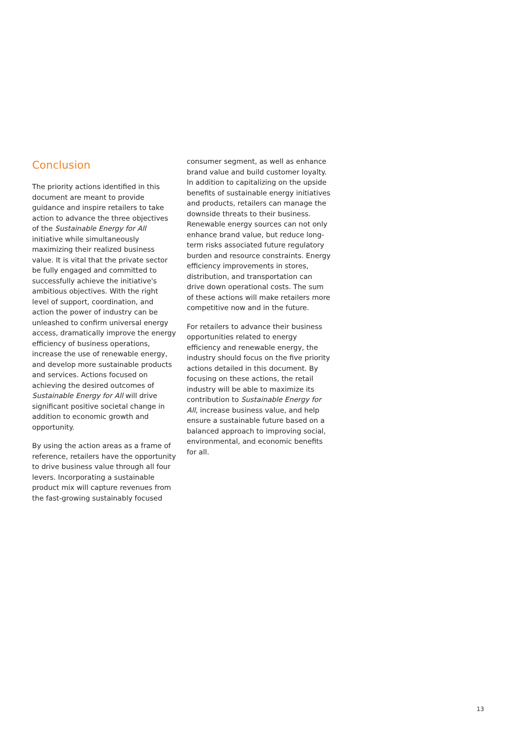Conclusion
The priority actions identified in this document are meant to provide guidance and inspire retailers to take action to advance the three objectives of the Sustainable Energy for All initiative while simultaneously maximizing their realized business value. It is vital that the private sector be fully engaged and committed to successfully achieve the initiative's ambitious objectives. With the right level of support, coordination, and action the power of industry can be unleashed to confirm universal energy access, dramatically improve the energy efficiency of business operations, increase the use of renewable energy, and develop more sustainable products and services. Actions focused on achieving the desired outcomes of Sustainable Energy for All will drive significant positive societal change in addition to economic growth and opportunity.
By using the action areas as a frame of reference, retailers have the opportunity to drive business value through all four levers. Incorporating a sustainable product mix will capture revenues from the fast-growing sustainably focused
consumer segment, as well as enhance brand value and build customer loyalty. In addition to capitalizing on the upside benefits of sustainable energy initiatives and products, retailers can manage the downside threats to their business. Renewable energy sources can not only enhance brand value, but reduce long-term risks associated future regulatory burden and resource constraints. Energy efficiency improvements in stores, distribution, and transportation can drive down operational costs. The sum of these actions will make retailers more competitive now and in the future.
For retailers to advance their business opportunities related to energy efficiency and renewable energy, the industry should focus on the five priority actions detailed in this document. By focusing on these actions, the retail industry will be able to maximize its contribution to Sustainable Energy for All, increase business value, and help ensure a sustainable future based on a balanced approach to improving social, environmental, and economic benefits for all.
13